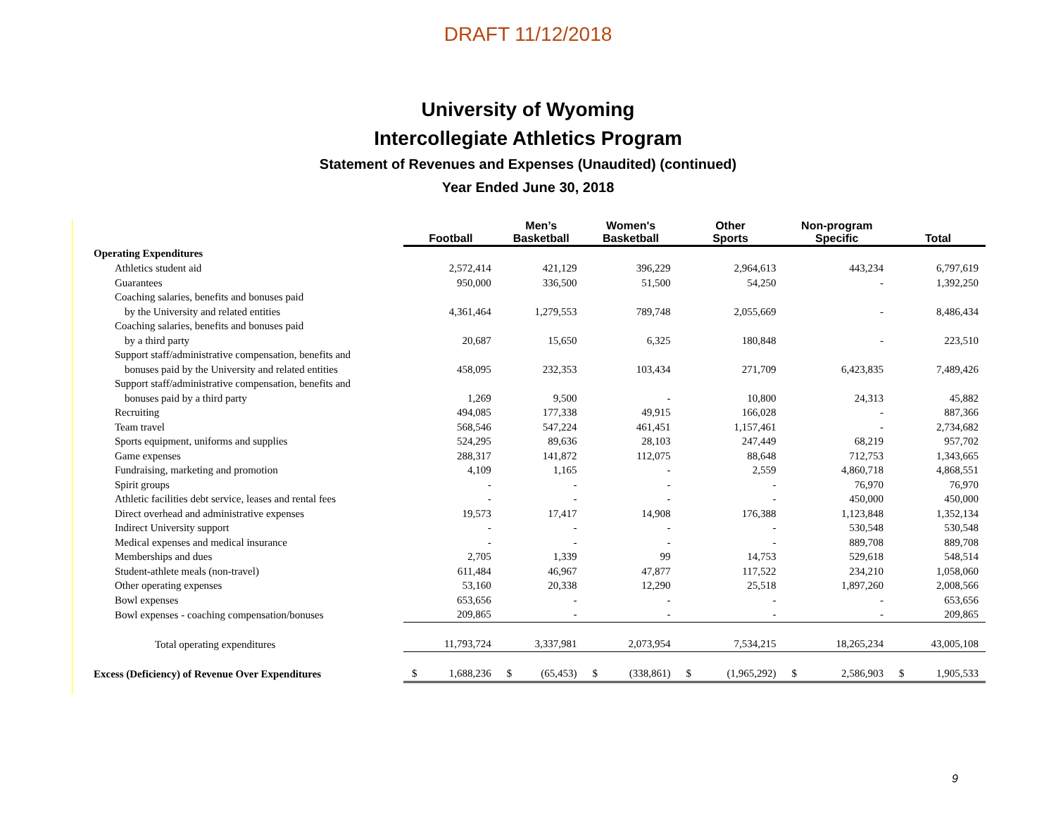DRAFT 11/12/2018
University of Wyoming
Intercollegiate Athletics Program
Statement of Revenues and Expenses (Unaudited) (continued)
Year Ended June 30, 2018
| | Football | Men’s Basketball | Women's Basketball | Other Sports | Non-program Specific | Total |
| Operating Expenditures | | | | | | |
| Athletics student aid | 2,572,414 | 421,129 | 396,229 | 2,964,613 | 443,234 | 6,797,619 |
| Guarantees | 950,000 | 336,500 | 51,500 | 54,250 | - | 1,392,250 |
| Coaching salaries, benefits and bonuses paid | | | | | | |
| by the University and related entities | 4,361,464 | 1,279,553 | 789,748 | 2,055,669 | - | 8,486,434 |
| Coaching salaries, benefits and bonuses paid | | | | | | |
| by a third party | 20,687 | 15,650 | 6,325 | 180,848 | - | 223,510 |
| Support staff/administrative compensation, benefits and | | | | | | |
| bonuses paid by the University and related entities | 458,095 | 232,353 | 103,434 | 271,709 | 6,423,835 | 7,489,426 |
| Support staff/administrative compensation, benefits and | | | | | | |
| bonuses paid by a third party | 1,269 | 9,500 | - | 10,800 | 24,313 | 45,882 |
| Recruiting | 494,085 | 177,338 | 49,915 | 166,028 | - | 887,366 |
| Team travel | 568,546 | 547,224 | 461,451 | 1,157,461 | - | 2,734,682 |
| Sports equipment, uniforms and supplies | 524,295 | 89,636 | 28,103 | 247,449 | 68,219 | 957,702 |
| Game expenses | 288,317 | 141,872 | 112,075 | 88,648 | 712,753 | 1,343,665 |
| Fundraising, marketing and promotion | 4,109 | 1,165 | - | 2,559 | 4,860,718 | 4,868,551 |
| Spirit groups | - | - | - | - | 76,970 | 76,970 |
| Athletic facilities debt service, leases and rental fees | - | - | - | - | 450,000 | 450,000 |
| Direct overhead and administrative expenses | 19,573 | 17,417 | 14,908 | 176,388 | 1,123,848 | 1,352,134 |
| Indirect University support | - | - | - | - | 530,548 | 530,548 |
| Medical expenses and medical insurance | - | - | - | - | 889,708 | 889,708 |
| Memberships and dues | 2,705 | 1,339 | 99 | 14,753 | 529,618 | 548,514 |
| Student-athlete meals (non-travel) | 611,484 | 46,967 | 47,877 | 117,522 | 234,210 | 1,058,060 |
| Other operating expenses | 53,160 | 20,338 | 12,290 | 25,518 | 1,897,260 | 2,008,566 |
| Bowl expenses | 653,656 | - | - | - | - | 653,656 |
| Bowl expenses - coaching compensation/bonuses | 209,865 | - | - | - | - | 209,865 |
| Total operating expenditures | 11,793,724 | 3,337,981 | 2,073,954 | 7,534,215 | 18,265,234 | 43,005,108 |
| Excess (Deficiency) of Revenue Over Expenditures | $ 1,688,236 | $ (65,453) | $ (338,861) | $ (1,965,292) | $ 2,586,903 | $ 1,905,533 |
9